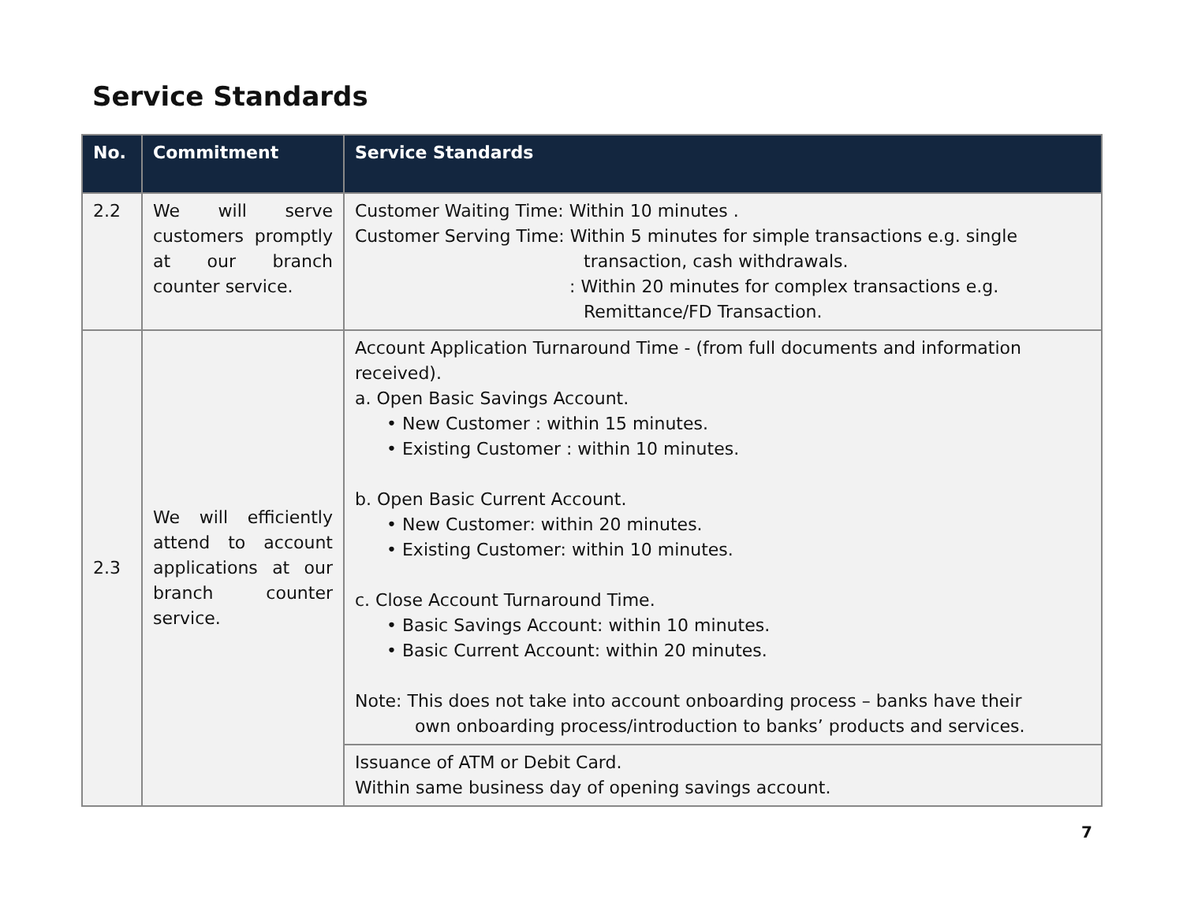Service Standards
| No. | Commitment | Service Standards |
| --- | --- | --- |
| 2.2 | We will serve customers promptly at our branch counter service. | Customer Waiting Time: Within 10 minutes . Customer Serving Time: Within 5 minutes for simple transactions e.g. single transaction, cash withdrawals. : Within 20 minutes for complex transactions e.g. Remittance/FD Transaction. |
| 2.3 | We will efficiently attend to account applications at our branch counter service. | Account Application Turnaround Time - (from full documents and information received). a. Open Basic Savings Account. • New Customer : within 15 minutes. • Existing Customer : within 10 minutes. b. Open Basic Current Account. • New Customer: within 20 minutes. • Existing Customer: within 10 minutes. c. Close Account Turnaround Time. • Basic Savings Account: within 10 minutes. • Basic Current Account: within 20 minutes. Note: This does not take into account onboarding process – banks have their own onboarding process/introduction to banks’ products and services. |
| | | Issuance of ATM or Debit Card. Within same business day of opening savings account. |
7